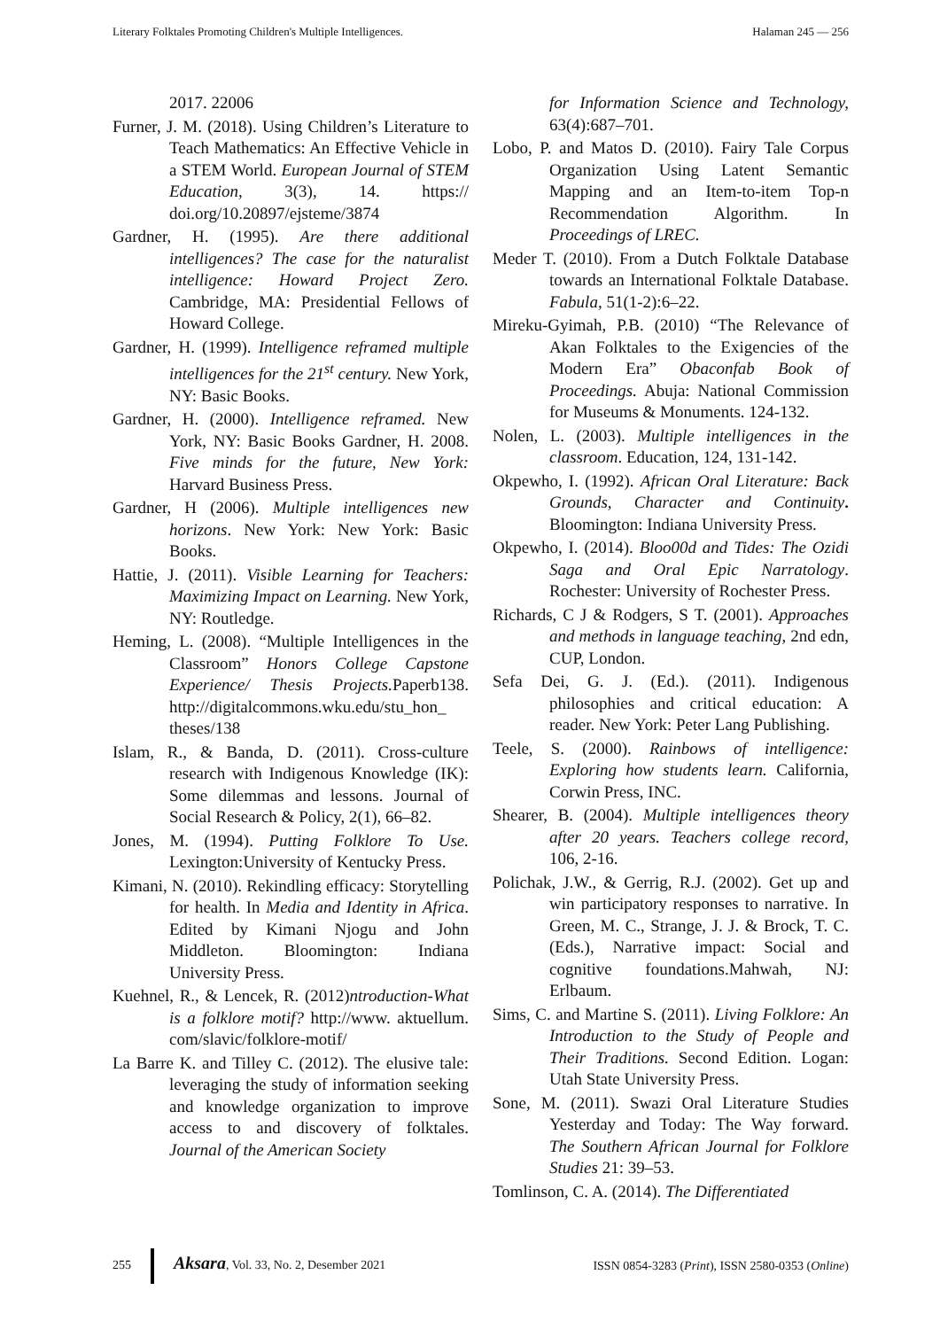Literary Folktales Promoting Children's Multiple Intelligences. Halaman 245 — 256
2017. 22006
Furner, J. M. (2018). Using Children’s Literature to Teach Mathematics: An Effective Vehicle in a STEM World. European Journal of STEM Education, 3(3), 14. https:// doi.org/10.20897/ejsteme/3874
Gardner, H. (1995). Are there additional intelligences? The case for the naturalist intelligence: Howard Project Zero. Cambridge, MA: Presidential Fellows of Howard College.
Gardner, H. (1999). Intelligence reframed multiple intelligences for the 21<sup>st</sup> century. New York, NY: Basic Books.
Gardner, H. (2000). Intelligence reframed. New York, NY: Basic Books Gardner, H. 2008. Five minds for the future, New York: Harvard Business Press.
Gardner, H (2006). Multiple intelligences new horizons. New York: New York: Basic Books.
Hattie, J. (2011). Visible Learning for Teachers: Maximizing Impact on Learning. New York, NY: Routledge.
Heming, L. (2008). “Multiple Intelligences in the Classroom” Honors College Capstone Experience/ Thesis Projects. Paperb138. http://digitalcommons.wku.edu/stu_hon_ theses/138
Islam, R., & Banda, D. (2011). Cross-culture research with Indigenous Knowledge (IK): Some dilemmas and lessons. Journal of Social Research & Policy, 2(1), 66–82.
Jones, M. (1994). Putting Folklore To Use. Lexington:University of Kentucky Press.
Kimani, N. (2010). Rekindling efficacy: Storytelling for health. In Media and Identity in Africa. Edited by Kimani Njogu and John Middleton. Bloomington: Indiana University Press.
Kuehnel, R., & Lencek, R. (2012)ntroduction-What is a folklore motif? http://www. aktuellum. com/slavic/folklore-motif/
La Barre K. and Tilley C. (2012). The elusive tale: leveraging the study of information seeking and knowledge organization to improve access to and discovery of folktales. Journal of the American Society
for Information Science and Technology, 63(4):687–701.
Lobo, P. and Matos D. (2010). Fairy Tale Corpus Organization Using Latent Semantic Mapping and an Item-to-item Top-n Recommendation Algorithm. In Proceedings of LREC.
Meder T. (2010). From a Dutch Folktale Database towards an International Folktale Database. Fabula, 51(1-2):6–22.
Mireku-Gyimah, P.B. (2010) “The Relevance of Akan Folktales to the Exigencies of the Modern Era” Obaconfab Book of Proceedings. Abuja: National Commission for Museums & Monuments. 124-132.
Nolen, L. (2003). Multiple intelligences in the classroom. Education, 124, 131-142.
Okpewho, I. (1992). African Oral Literature: Back Grounds, Character and Continuity. Bloomington: Indiana University Press.
Okpewho, I. (2014). Bloo00d and Tides: The Ozidi Saga and Oral Epic Narratology. Rochester: University of Rochester Press.
Richards, C J & Rodgers, S T. (2001). Approaches and methods in language teaching, 2nd edn, CUP, London.
Sefa Dei, G. J. (Ed.). (2011). Indigenous philosophies and critical education: A reader. New York: Peter Lang Publishing.
Teele, S. (2000). Rainbows of intelligence: Exploring how students learn. California, Corwin Press, INC.
Shearer, B. (2004). Multiple intelligences theory after 20 years. Teachers college record, 106, 2-16.
Polichak, J.W., & Gerrig, R.J. (2002). Get up and win participatory responses to narrative. In Green, M. C., Strange, J. J. & Brock, T. C. (Eds.), Narrative impact: Social and cognitive foundations.Mahwah, NJ: Erlbaum.
Sims, C. and Martine S. (2011). Living Folklore: An Introduction to the Study of People and Their Traditions. Second Edition. Logan: Utah State University Press.
Sone, M. (2011). Swazi Oral Literature Studies Yesterday and Today: The Way forward. The Southern African Journal for Folklore Studies 21: 39–53.
Tomlinson, C. A. (2014). The Differentiated
255 Aksara, Vol. 33, No. 2, Desember 2021 ISSN 0854-3283 (Print), ISSN 2580-0353 (Online)